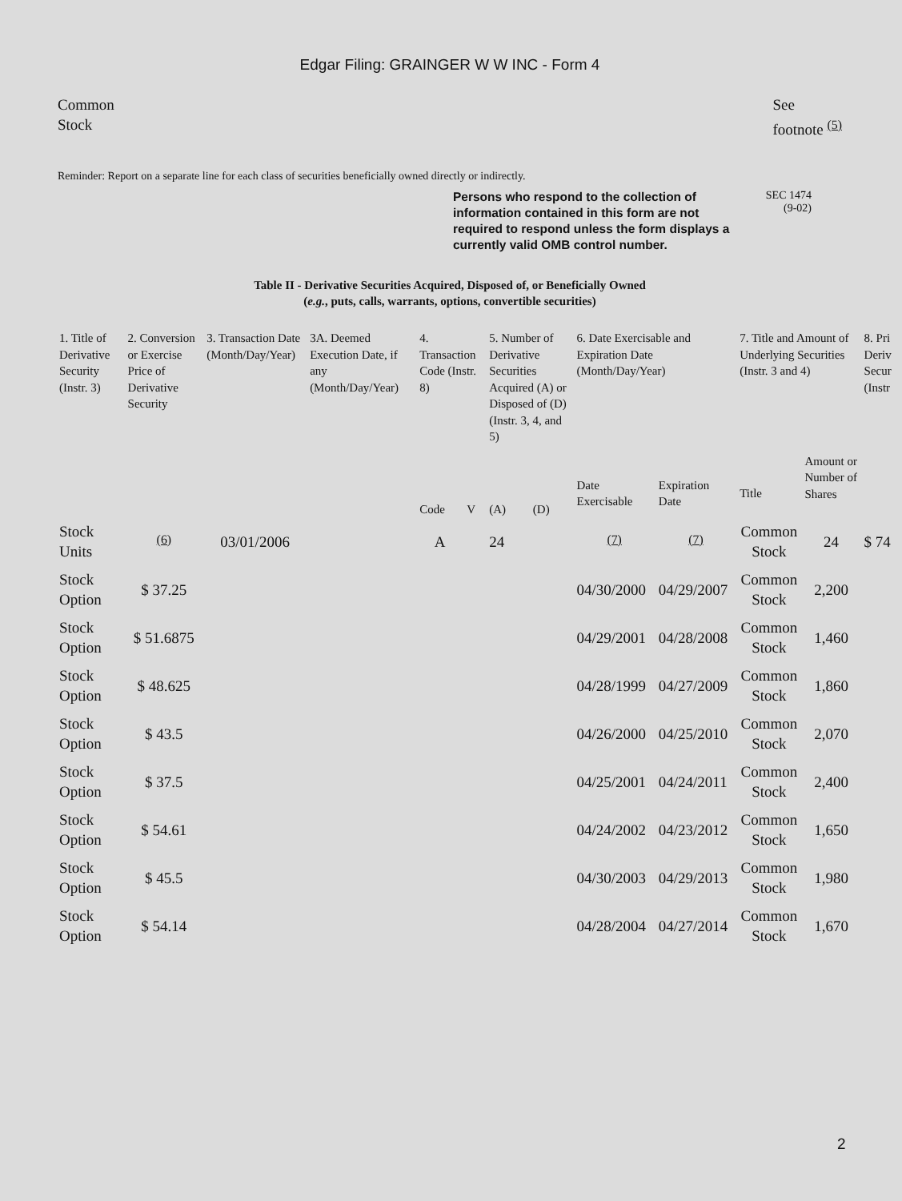Edgar Filing: GRAINGER W W INC - Form 4
Common
Stock
See
footnote <sup>(5)</sup>
Reminder: Report on a separate line for each class of securities beneficially owned directly or indirectly.
Persons who respond to the collection of information contained in this form are not required to respond unless the form displays a currently valid OMB control number.
SEC 1474
(9-02)
Table II - Derivative Securities Acquired, Disposed of, or Beneficially Owned
(e.g., puts, calls, warrants, options, convertible securities)
| 1. Title of Derivative Security (Instr. 3) | 2. Conversion or Exercise Price of Derivative Security | 3. Transaction Date (Month/Day/Year) | 3A. Deemed Execution Date, if any (Month/Day/Year) | 4. Transaction Code (Instr. 8) | | 5. Number of Derivative Securities Acquired (A) or Disposed of (D) (Instr. 3, 4, and 5) | | 6. Date Exercisable and Expiration Date (Month/Day/Year) | | 7. Title and Amount of Underlying Securities (Instr. 3 and 4) | | 8. Pri Deriv Secur (Instr |
| --- | --- | --- | --- | --- | --- | --- | --- | --- | --- | --- | --- | --- |
| | | | | Code | V | (A) | (D) | Date Exercisable | Expiration Date | Title | Amount or Number of Shares | |
| Stock Units | <sup>(6)</sup> | 03/01/2006 | | A | | 24 | | <sup>(7)</sup> | <sup>(7)</sup> | Common Stock | 24 | $ 74 |
| Stock Option | $ 37.25 | | | | | | | 04/30/2000 | 04/29/2007 | Common Stock | 2,200 | |
| Stock Option | $ 51.6875 | | | | | | | 04/29/2001 | 04/28/2008 | Common Stock | 1,460 | |
| Stock Option | $ 48.625 | | | | | | | 04/28/1999 | 04/27/2009 | Common Stock | 1,860 | |
| Stock Option | $ 43.5 | | | | | | | 04/26/2000 | 04/25/2010 | Common Stock | 2,070 | |
| Stock Option | $ 37.5 | | | | | | | 04/25/2001 | 04/24/2011 | Common Stock | 2,400 | |
| Stock Option | $ 54.61 | | | | | | | 04/24/2002 | 04/23/2012 | Common Stock | 1,650 | |
| Stock Option | $ 45.5 | | | | | | | 04/30/2003 | 04/29/2013 | Common Stock | 1,980 | |
| Stock Option | $ 54.14 | | | | | | | 04/28/2004 | 04/27/2014 | Common Stock | 1,670 | |
2